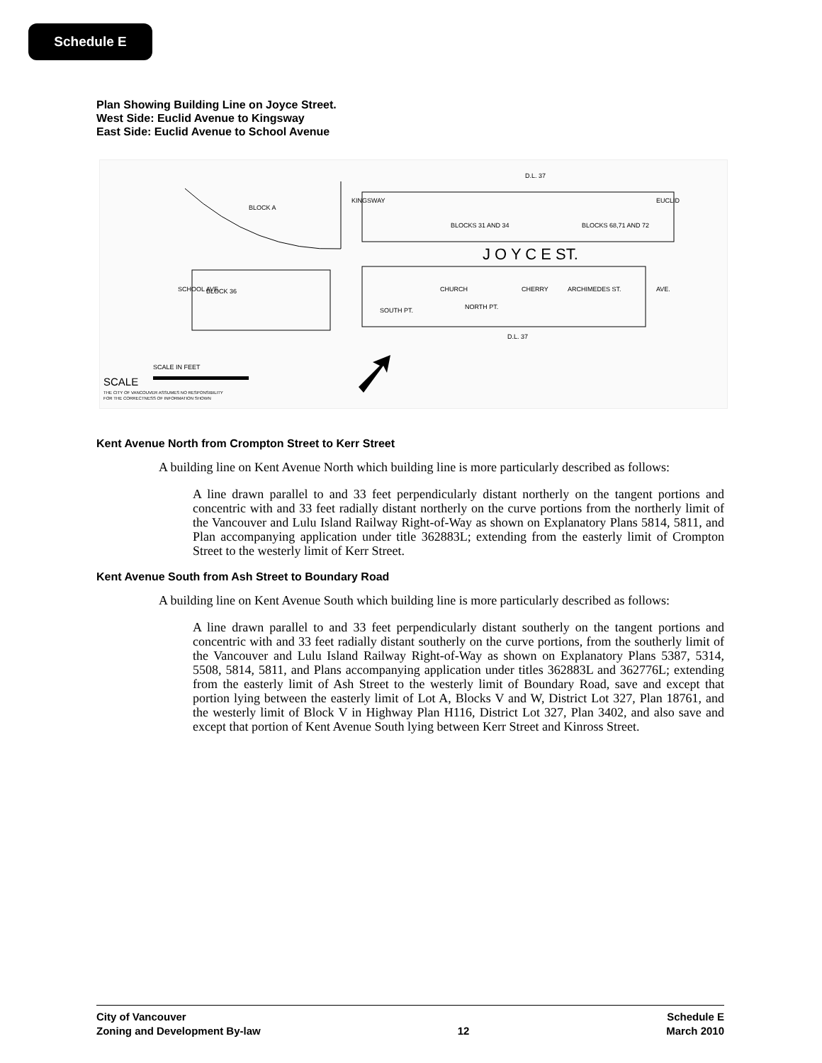Schedule E
Plan Showing Building Line on Joyce Street.
West Side: Euclid Avenue to Kingsway
East Side: Euclid Avenue to School Avenue
BLOCK A
BLOCK 36
J O Y C E ST.
BLOCKS 31 AND 34
BLOCKS 68,71 AND 72
CHURCH
CHERRY
ARCHIMEDES ST.
SOUTH PT.
NORTH PT.
D.L. 37
D.L. 37
EUCLID
AVE.
KINGSWAY
SCHOOL AVE
SCALE
SCALE IN FEET
THE CITY OF VANCOUVER ASSUMES NO RESPONSIBILITY
FOR THE CORRECTNESS OF INFORMATION SHOWN
Kent Avenue North from Crompton Street to Kerr Street
A building line on Kent Avenue North which building line is more particularly described as follows:
A line drawn parallel to and 33 feet perpendicularly distant northerly on the tangent portions and concentric with and 33 feet radially distant northerly on the curve portions from the northerly limit of the Vancouver and Lulu Island Railway Right-of-Way as shown on Explanatory Plans 5814, 5811, and Plan accompanying application under title 362883L; extending from the easterly limit of Crompton Street to the westerly limit of Kerr Street.
Kent Avenue South from Ash Street to Boundary Road
A building line on Kent Avenue South which building line is more particularly described as follows:
A line drawn parallel to and 33 feet perpendicularly distant southerly on the tangent portions and concentric with and 33 feet radially distant southerly on the curve portions, from the southerly limit of the Vancouver and Lulu Island Railway Right-of-Way as shown on Explanatory Plans 5387, 5314, 5508, 5814, 5811, and Plans accompanying application under titles 362883L and 362776L; extending from the easterly limit of Ash Street to the westerly limit of Boundary Road, save and except that portion lying between the easterly limit of Lot A, Blocks V and W, District Lot 327, Plan 18761, and the westerly limit of Block V in Highway Plan H116, District Lot 327, Plan 3402, and also save and except that portion of Kent Avenue South lying between Kerr Street and Kinross Street.
City of Vancouver
Zoning and Development By-law
12 Schedule E
March 2010